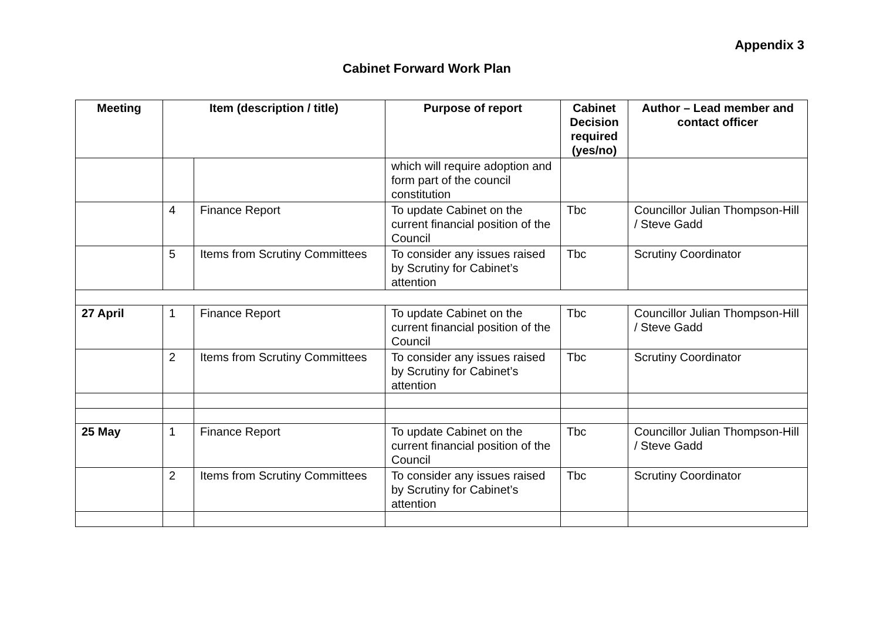Appendix 3
Cabinet Forward Work Plan
| Meeting | Item (description / title) | | Purpose of report | Cabinet Decision required (yes/no) | Author – Lead member and contact officer |
| --- | --- | --- | --- | --- | --- |
| | | | which will require adoption and form part of the council constitution | | |
| | 4 | Finance Report | To update Cabinet on the current financial position of the Council | Tbc | Councillor Julian Thompson-Hill / Steve Gadd |
| | 5 | Items from Scrutiny Committees | To consider any issues raised by Scrutiny for Cabinet’s attention | Tbc | Scrutiny Coordinator |
| 27 April | 1 | Finance Report | To update Cabinet on the current financial position of the Council | Tbc | Councillor Julian Thompson-Hill / Steve Gadd |
| | 2 | Items from Scrutiny Committees | To consider any issues raised by Scrutiny for Cabinet’s attention | Tbc | Scrutiny Coordinator |
| 25 May | 1 | Finance Report | To update Cabinet on the current financial position of the Council | Tbc | Councillor Julian Thompson-Hill / Steve Gadd |
| | 2 | Items from Scrutiny Committees | To consider any issues raised by Scrutiny for Cabinet’s attention | Tbc | Scrutiny Coordinator |